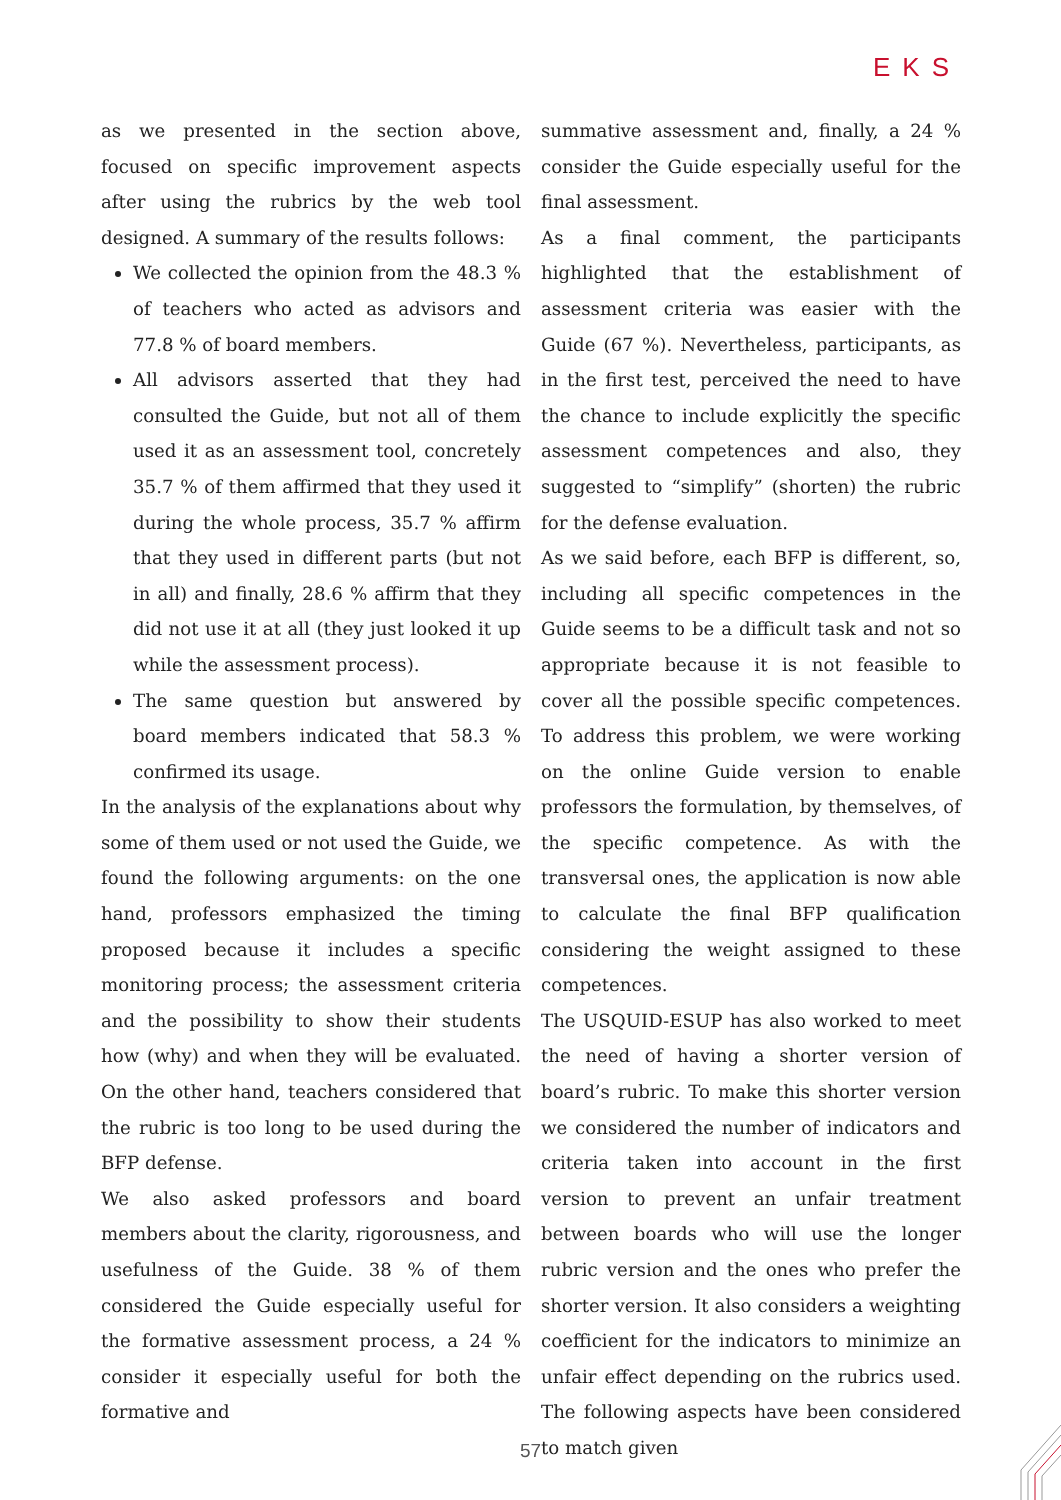EKS
as we presented in the section above, focused on specific improvement aspects after using the rubrics by the web tool designed. A summary of the results follows:
We collected the opinion from the 48.3 % of teachers who acted as advisors and 77.8 % of board members.
All advisors asserted that they had consulted the Guide, but not all of them used it as an assessment tool, concretely 35.7 % of them affirmed that they used it during the whole process, 35.7 % affirm that they used in different parts (but not in all) and finally, 28.6 % affirm that they did not use it at all (they just looked it up while the assessment process).
The same question but answered by board members indicated that 58.3 % confirmed its usage.
In the analysis of the explanations about why some of them used or not used the Guide, we found the following arguments: on the one hand, professors emphasized the timing proposed because it includes a specific monitoring process; the assessment criteria and the possibility to show their students how (why) and when they will be evaluated. On the other hand, teachers considered that the rubric is too long to be used during the BFP defense.
We also asked professors and board members about the clarity, rigorousness, and usefulness of the Guide. 38 % of them considered the Guide especially useful for the formative assessment process, a 24 % consider it especially useful for both the formative and
summative assessment and, finally, a 24 % consider the Guide especially useful for the final assessment.
As a final comment, the participants highlighted that the establishment of assessment criteria was easier with the Guide (67 %). Nevertheless, participants, as in the first test, perceived the need to have the chance to include explicitly the specific assessment competences and also, they suggested to “simplify” (shorten) the rubric for the defense evaluation.
As we said before, each BFP is different, so, including all specific competences in the Guide seems to be a difficult task and not so appropriate because it is not feasible to cover all the possible specific competences. To address this problem, we were working on the online Guide version to enable professors the formulation, by themselves, of the specific competence. As with the transversal ones, the application is now able to calculate the final BFP qualification considering the weight assigned to these competences.
The USQUID-ESUP has also worked to meet the need of having a shorter version of board’s rubric. To make this shorter version we considered the number of indicators and criteria taken into account in the first version to prevent an unfair treatment between boards who will use the longer rubric version and the ones who prefer the shorter version. It also considers a weighting coefficient for the indicators to minimize an unfair effect depending on the rubrics used. The following aspects have been considered to match given
57